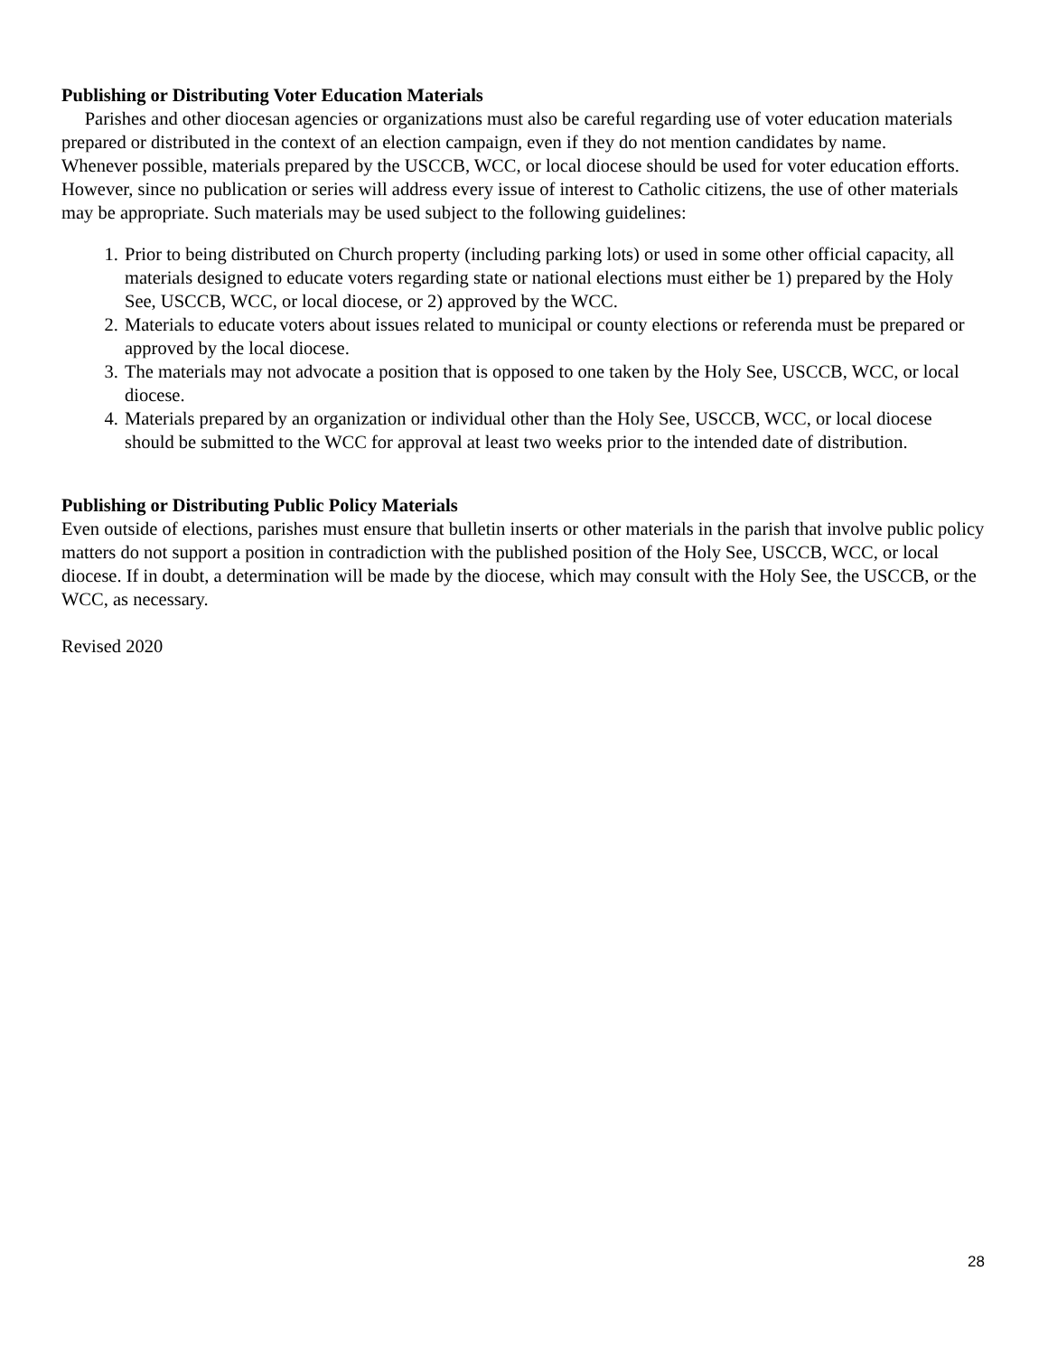Publishing or Distributing Voter Education Materials
Parishes and other diocesan agencies or organizations must also be careful regarding use of voter education materials prepared or distributed in the context of an election campaign, even if they do not mention candidates by name.
Whenever possible, materials prepared by the USCCB, WCC, or local diocese should be used for voter education efforts. However, since no publication or series will address every issue of interest to Catholic citizens, the use of other materials may be appropriate. Such materials may be used subject to the following guidelines:
1. Prior to being distributed on Church property (including parking lots) or used in some other official capacity, all materials designed to educate voters regarding state or national elections must either be 1) prepared by the Holy See, USCCB, WCC, or local diocese, or 2) approved by the WCC.
2. Materials to educate voters about issues related to municipal or county elections or referenda must be prepared or approved by the local diocese.
3. The materials may not advocate a position that is opposed to one taken by the Holy See, USCCB, WCC, or local diocese.
4. Materials prepared by an organization or individual other than the Holy See, USCCB, WCC, or local diocese should be submitted to the WCC for approval at least two weeks prior to the intended date of distribution.
Publishing or Distributing Public Policy Materials
Even outside of elections, parishes must ensure that bulletin inserts or other materials in the parish that involve public policy matters do not support a position in contradiction with the published position of the Holy See, USCCB, WCC, or local diocese. If in doubt, a determination will be made by the diocese, which may consult with the Holy See, the USCCB, or the WCC, as necessary.
Revised 2020
28